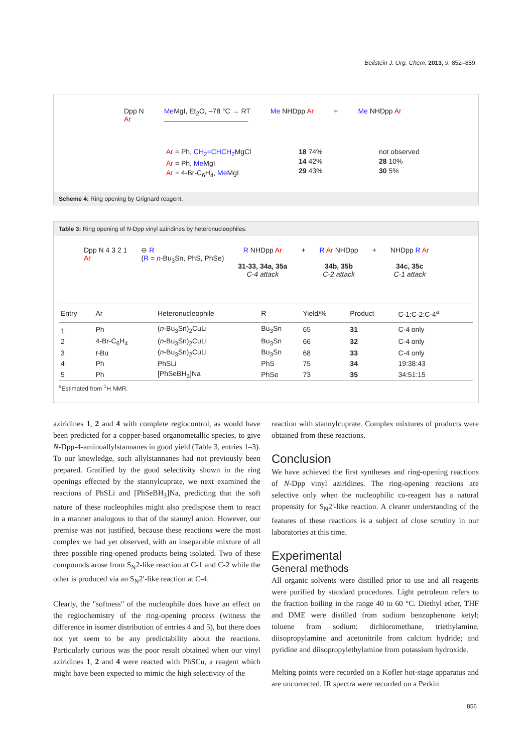Beilstein J. Org. Chem. 2013, 9, 852–859.
Dpp N
Ar
Me MgI, Et<sub>2</sub>O, –78 °C → RT
————————————
Me NHDpp Ar + Me NHDpp Ar
Ar = Ph, CH<sub>2</sub>=CHCH<sub>2</sub> MgCl
Ar = Ph, Me MgI
Ar = 4-Br-C<sub>6</sub>H<sub>4</sub>, Me MgI
18 74%
14 42%
29 43%
not observed
28 10%
30 5%
Scheme 4: Ring opening by Grignard reagent.
Table 3: Ring opening of N-Dpp vinyl aziridines by heteronucleophiles.
Dpp N 4 3 2 1
Ar
⊖ R
(R = n-Bu<sub>3</sub>Sn, PhS, PhSe)
R NHDpp Ar
31-33, 34a, 35a
C-4 attack
+ R Ar NHDpp
34b, 35b
C-2 attack
+ NHDpp R Ar
34c, 35c
C-1 attack
| Entry | Ar | Heteronucleophile | R | Yield/% | Product | C-1:C-2:C-4<sup>a</sup> |
| --- | --- | --- | --- | --- | --- | --- |
| 1 | Ph | ( n -Bu<sub>3</sub>Sn)<sub>2</sub>CuLi | Bu<sub>3</sub>Sn | 65 | 31 | C-4 only |
| 2 | 4-Br-C<sub>6</sub>H<sub>4</sub> | ( n -Bu<sub>3</sub>Sn)<sub>2</sub>CuLi | Bu<sub>3</sub>Sn | 66 | 32 | C-4 only |
| 3 | t -Bu | ( n -Bu<sub>3</sub>Sn)<sub>2</sub>CuLi | Bu<sub>3</sub>Sn | 68 | 33 | C-4 only |
| 4 | Ph | PhSLi | PhS | 75 | 34 | 19:38:43 |
| 5 | Ph | [PhSeBH<sub>3</sub>]Na | PhSe | 73 | 35 | 34:51:15 |
<sup>a</sup> Estimated from <sup>1</sup>H NMR.
aziridines 1, 2 and 4 with complete regiocontrol, as would have been predicted for a copper-based organometallic species, to give N-Dpp-4-aminoallylstannanes in good yield (Table 3, entries 1–3). To our knowledge, such allylstannanes had not previously been prepared. Gratified by the good selectivity shown in the ring openings effected by the stannylcuprate, we next examined the reactions of PhSLi and [PhSeBH<sub>3</sub>]Na, predicting that the soft nature of these nucleophiles might also predispose them to react in a manner analogous to that of the stannyl anion. However, our premise was not justified, because these reactions were the most complex we had yet observed, with an inseparable mixture of all three possible ring-opened products being isolated. Two of these compounds arose from S<sub>N</sub>2-like reaction at C-1 and C-2 while the other is produced via an S<sub>N</sub>2′-like reaction at C-4.
Clearly, the "softness" of the nucleophile does have an effect on the regiochemistry of the ring-opening process (witness the difference in isomer distribution of entries 4 and 5), but there does not yet seem to be any predictability about the reactions. Particularly curious was the poor result obtained when our vinyl aziridines 1, 2 and 4 were reacted with PhSCu, a reagent which might have been expected to mimic the high selectivity of the
reaction with stannylcuprate. Complex mixtures of products were obtained from these reactions.
Conclusion
We have achieved the first syntheses and ring-opening reactions of N-Dpp vinyl aziridines. The ring-opening reactions are selective only when the nucleophilic co-reagent has a natural propensity for S<sub>N</sub>2′-like reaction. A clearer understanding of the features of these reactions is a subject of close scrutiny in our laboratories at this time.
Experimental
General methods
All organic solvents were distilled prior to use and all reagents were purified by standard procedures. Light petroleum refers to the fraction boiling in the range 40 to 60 °C. Diethyl ether, THF and DME were distilled from sodium benzophenone ketyl; toluene from sodium; dichloromethane, triethylamine, diisopropylamine and acetonitrile from calcium hydride; and pyridine and diisopropylethylamine from potassium hydroxide.
Melting points were recorded on a Kofler hot-stage apparatus and are uncorrected. IR spectra were recorded on a Perkin
856